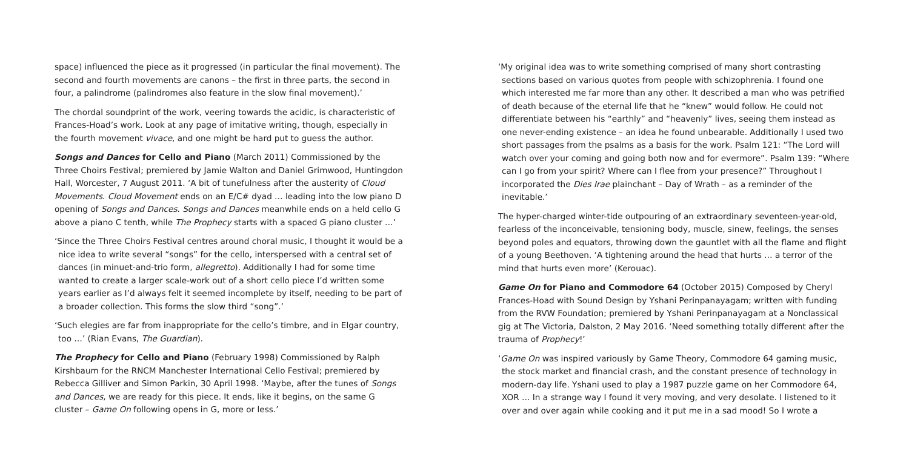space) influenced the piece as it progressed (in particular the final movement). The second and fourth movements are canons – the first in three parts, the second in four, a palindrome (palindromes also feature in the slow final movement).’
The chordal soundprint of the work, veering towards the acidic, is characteristic of Frances-Hoad’s work. Look at any page of imitative writing, though, especially in the fourth movement vivace, and one might be hard put to guess the author.
Songs and Dances for Cello and Piano (March 2011) Commissioned by the Three Choirs Festival; premiered by Jamie Walton and Daniel Grimwood, Huntingdon Hall, Worcester, 7 August 2011. ‘A bit of tunefulness after the austerity of Cloud Movements. Cloud Movement ends on an E/C# dyad … leading into the low piano D opening of Songs and Dances. Songs and Dances meanwhile ends on a held cello G above a piano C tenth, while The Prophecy starts with a spaced G piano cluster …’
‘Since the Three Choirs Festival centres around choral music, I thought it would be a nice idea to write several “songs” for the cello, interspersed with a central set of dances (in minuet-and-trio form, allegretto). Additionally I had for some time wanted to create a larger scale-work out of a short cello piece I’d written some years earlier as I’d always felt it seemed incomplete by itself, needing to be part of a broader collection. This forms the slow third “song”.’
‘Such elegies are far from inappropriate for the cello’s timbre, and in Elgar country, too …’ (Rian Evans, The Guardian).
The Prophecy for Cello and Piano (February 1998) Commissioned by Ralph Kirshbaum for the RNCM Manchester International Cello Festival; premiered by Rebecca Gilliver and Simon Parkin, 30 April 1998. ‘Maybe, after the tunes of Songs and Dances, we are ready for this piece. It ends, like it begins, on the same G cluster – Game On following opens in G, more or less.’
‘My original idea was to write something comprised of many short contrasting sections based on various quotes from people with schizophrenia. I found one which interested me far more than any other. It described a man who was petrified of death because of the eternal life that he “knew” would follow. He could not differentiate between his “earthly” and “heavenly” lives, seeing them instead as one never-ending existence – an idea he found unbearable. Additionally I used two short passages from the psalms as a basis for the work. Psalm 121: “The Lord will watch over your coming and going both now and for evermore”. Psalm 139: “Where can I go from your spirit? Where can I flee from your presence?” Throughout I incorporated the Dies Irae plainchant – Day of Wrath – as a reminder of the inevitable.’
The hyper-charged winter-tide outpouring of an extraordinary seventeen-year-old, fearless of the inconceivable, tensioning body, muscle, sinew, feelings, the senses beyond poles and equators, throwing down the gauntlet with all the flame and flight of a young Beethoven. ‘A tightening around the head that hurts … a terror of the mind that hurts even more’ (Kerouac).
Game On for Piano and Commodore 64 (October 2015) Composed by Cheryl Frances-Hoad with Sound Design by Yshani Perinpanayagam; written with funding from the RVW Foundation; premiered by Yshani Perinpanayagam at a Nonclassical gig at The Victoria, Dalston, 2 May 2016. ‘Need something totally different after the trauma of Prophecy!’
‘Game On was inspired variously by Game Theory, Commodore 64 gaming music, the stock market and financial crash, and the constant presence of technology in modern-day life. Yshani used to play a 1987 puzzle game on her Commodore 64, XOR … In a strange way I found it very moving, and very desolate. I listened to it over and over again while cooking and it put me in a sad mood! So I wrote a